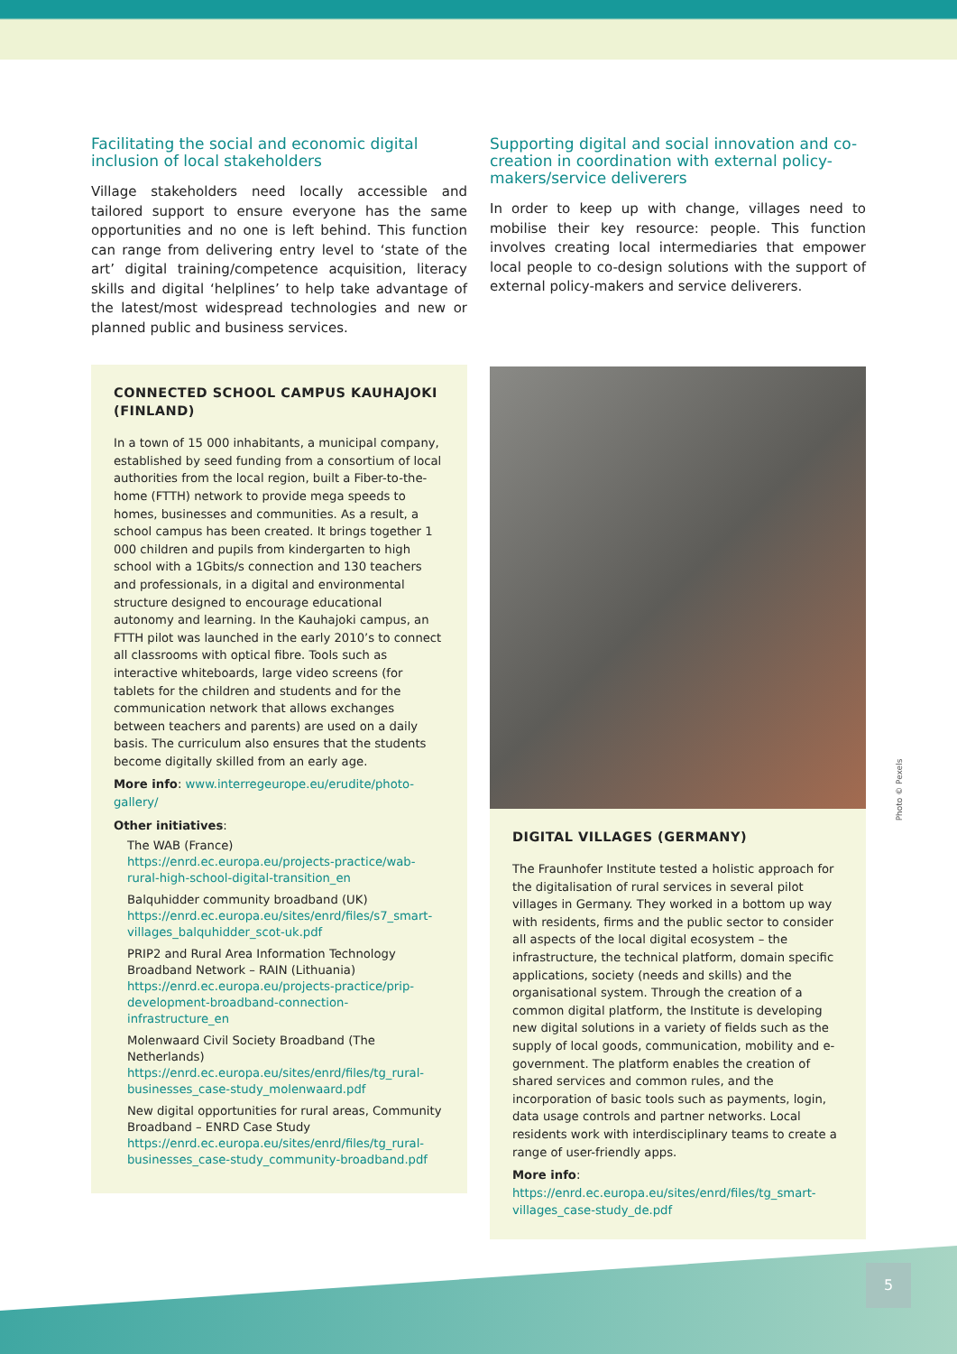Facilitating the social and economic digital inclusion of local stakeholders
Village stakeholders need locally accessible and tailored support to ensure everyone has the same opportunities and no one is left behind. This function can range from delivering entry level to ‘state of the art’ digital training/competence acquisition, literacy skills and digital ‘helplines’ to help take advantage of the latest/most widespread technologies and new or planned public and business services.
CONNECTED SCHOOL CAMPUS KAUHAJOKI (FINLAND)
In a town of 15 000 inhabitants, a municipal company, established by seed funding from a consortium of local authorities from the local region, built a Fiber-to-the-home (FTTH) network to provide mega speeds to homes, businesses and communities. As a result, a school campus has been created. It brings together 1 000 children and pupils from kindergarten to high school with a 1Gbits/s connection and 130 teachers and professionals, in a digital and environmental structure designed to encourage educational autonomy and learning. In the Kauhajoki campus, an FTTH pilot was launched in the early 2010’s to connect all classrooms with optical fibre. Tools such as interactive whiteboards, large video screens (for tablets for the children and students and for the communication network that allows exchanges between teachers and parents) are used on a daily basis. The curriculum also ensures that the students become digitally skilled from an early age.
More info: www.interregeurope.eu/erudite/photo-gallery/
Other initiatives:
The WAB (France)
https://enrd.ec.europa.eu/projects-practice/wab-rural-high-school-digital-transition_en
Balquhidder community broadband (UK)
https://enrd.ec.europa.eu/sites/enrd/files/s7_smart-villages_balquhidder_scot-uk.pdf
PRIP2 and Rural Area Information Technology Broadband Network – RAIN (Lithuania)
https://enrd.ec.europa.eu/projects-practice/prip-development-broadband-connection-infrastructure_en
Molenwaard Civil Society Broadband (The Netherlands)
https://enrd.ec.europa.eu/sites/enrd/files/tg_rural-businesses_case-study_molenwaard.pdf
New digital opportunities for rural areas, Community Broadband – ENRD Case Study
https://enrd.ec.europa.eu/sites/enrd/files/tg_rural-businesses_case-study_community-broadband.pdf
Supporting digital and social innovation and co-creation in coordination with external policy-makers/service deliverers
In order to keep up with change, villages need to mobilise their key resource: people. This function involves creating local intermediaries that empower local people to co-design solutions with the support of external policy-makers and service deliverers.
DIGITAL VILLAGES (GERMANY)
The Fraunhofer Institute tested a holistic approach for the digitalisation of rural services in several pilot villages in Germany. They worked in a bottom up way with residents, firms and the public sector to consider all aspects of the local digital ecosystem – the infrastructure, the technical platform, domain specific applications, society (needs and skills) and the organisational system. Through the creation of a common digital platform, the Institute is developing new digital solutions in a variety of fields such as the supply of local goods, communication, mobility and e-government. The platform enables the creation of shared services and common rules, and the incorporation of basic tools such as payments, login, data usage controls and partner networks. Local residents work with interdisciplinary teams to create a range of user-friendly apps.
More info: https://enrd.ec.europa.eu/sites/enrd/files/tg_smart-villages_case-study_de.pdf
Photo © Pexels
5